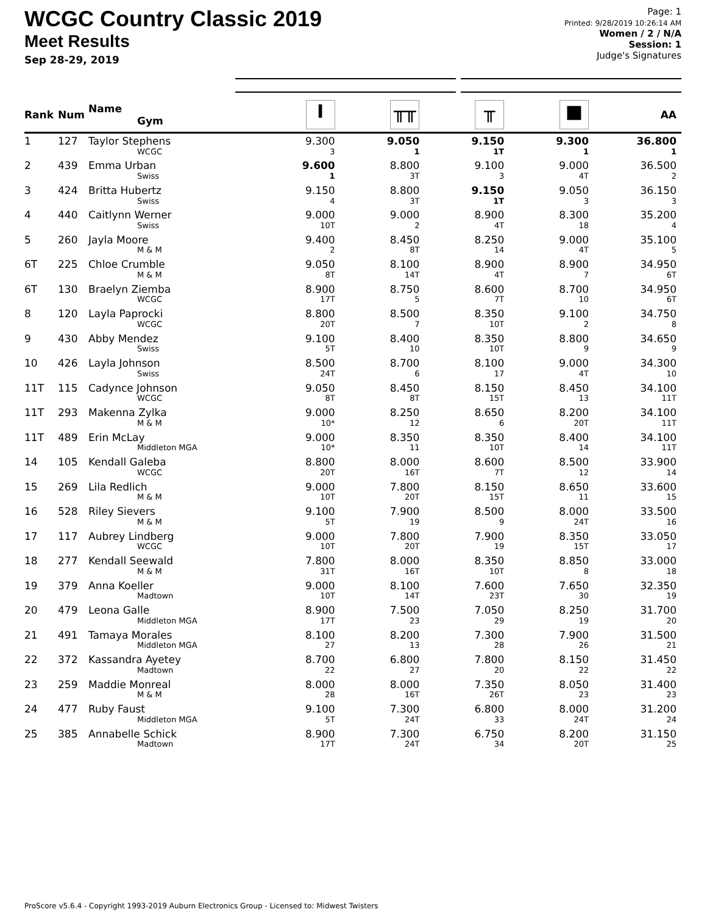WCGC Country Classic 2019
Meet Results
Sep 28-29, 2019
Page: 1
Printed: 9/28/2019 10:26:14 AM
Women / 2 / N/A
Session: 1
Judge's Signatures
| Rank | Num | Name Gym | I | ╥╥ | ╥ | ■ | AA |
| --- | --- | --- | --- | --- | --- | --- | --- |
| 1 | 127 | Taylor Stephens WCGC | 9.300 3 | 9.050 1 | 9.150 1T | 9.300 1 | 36.800 1 |
| 2 | 439 | Emma Urban Swiss | 9.600 1 | 8.800 3T | 9.100 3 | 9.000 4T | 36.500 2 |
| 3 | 424 | Britta Hubertz Swiss | 9.150 4 | 8.800 3T | 9.150 1T | 9.050 3 | 36.150 3 |
| 4 | 440 | Caitlynn Werner Swiss | 9.000 10T | 9.000 2 | 8.900 4T | 8.300 18 | 35.200 4 |
| 5 | 260 | Jayla Moore M & M | 9.400 2 | 8.450 8T | 8.250 14 | 9.000 4T | 35.100 5 |
| 6T | 225 | Chloe Crumble M & M | 9.050 8T | 8.100 14T | 8.900 4T | 8.900 7 | 34.950 6T |
| 6T | 130 | Braelyn Ziemba WCGC | 8.900 17T | 8.750 5 | 8.600 7T | 8.700 10 | 34.950 6T |
| 8 | 120 | Layla Paprocki WCGC | 8.800 20T | 8.500 7 | 8.350 10T | 9.100 2 | 34.750 8 |
| 9 | 430 | Abby Mendez Swiss | 9.100 5T | 8.400 10 | 8.350 10T | 8.800 9 | 34.650 9 |
| 10 | 426 | Layla Johnson Swiss | 8.500 24T | 8.700 6 | 8.100 17 | 9.000 4T | 34.300 10 |
| 11T | 115 | Cadynce Johnson WCGC | 9.050 8T | 8.450 8T | 8.150 15T | 8.450 13 | 34.100 11T |
| 11T | 293 | Makenna Zylka M & M | 9.000 10* | 8.250 12 | 8.650 6 | 8.200 20T | 34.100 11T |
| 11T | 489 | Erin McLay Middleton MGA | 9.000 10* | 8.350 11 | 8.350 10T | 8.400 14 | 34.100 11T |
| 14 | 105 | Kendall Galeba WCGC | 8.800 20T | 8.000 16T | 8.600 7T | 8.500 12 | 33.900 14 |
| 15 | 269 | Lila Redlich M & M | 9.000 10T | 7.800 20T | 8.150 15T | 8.650 11 | 33.600 15 |
| 16 | 528 | Riley Sievers M & M | 9.100 5T | 7.900 19 | 8.500 9 | 8.000 24T | 33.500 16 |
| 17 | 117 | Aubrey Lindberg WCGC | 9.000 10T | 7.800 20T | 7.900 19 | 8.350 15T | 33.050 17 |
| 18 | 277 | Kendall Seewald M & M | 7.800 31T | 8.000 16T | 8.350 10T | 8.850 8 | 33.000 18 |
| 19 | 379 | Anna Koeller Madtown | 9.000 10T | 8.100 14T | 7.600 23T | 7.650 30 | 32.350 19 |
| 20 | 479 | Leona Galle Middleton MGA | 8.900 17T | 7.500 23 | 7.050 29 | 8.250 19 | 31.700 20 |
| 21 | 491 | Tamaya Morales Middleton MGA | 8.100 27 | 8.200 13 | 7.300 28 | 7.900 26 | 31.500 21 |
| 22 | 372 | Kassandra Ayetey Madtown | 8.700 22 | 6.800 27 | 7.800 20 | 8.150 22 | 31.450 22 |
| 23 | 259 | Maddie Monreal M & M | 8.000 28 | 8.000 16T | 7.350 26T | 8.050 23 | 31.400 23 |
| 24 | 477 | Ruby Faust Middleton MGA | 9.100 5T | 7.300 24T | 6.800 33 | 8.000 24T | 31.200 24 |
| 25 | 385 | Annabelle Schick Madtown | 8.900 17T | 7.300 24T | 6.750 34 | 8.200 20T | 31.150 25 |
ProScore v5.6.4 - Copyright 1993-2019 Auburn Electronics Group - Licensed to: Midwest Twisters